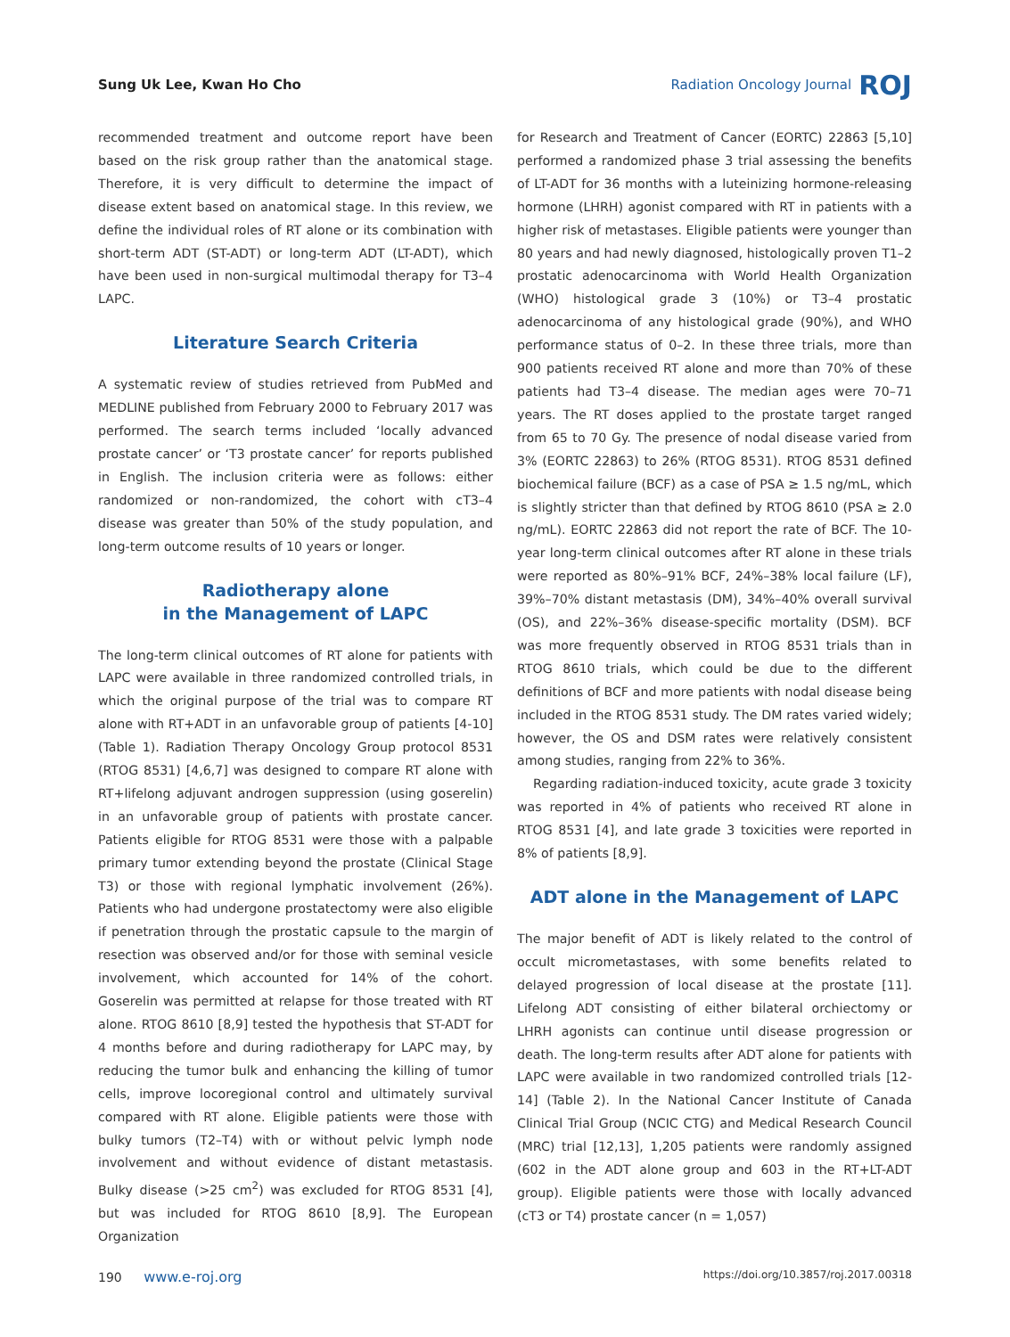Sung Uk Lee, Kwan Ho Cho Radiation Oncology Journal ROJ
recommended treatment and outcome report have been based on the risk group rather than the anatomical stage. Therefore, it is very difficult to determine the impact of disease extent based on anatomical stage. In this review, we define the individual roles of RT alone or its combination with short-term ADT (ST-ADT) or long-term ADT (LT-ADT), which have been used in non-surgical multimodal therapy for T3–4 LAPC.
Literature Search Criteria
A systematic review of studies retrieved from PubMed and MEDLINE published from February 2000 to February 2017 was performed. The search terms included ‘locally advanced prostate cancer’ or ‘T3 prostate cancer’ for reports published in English. The inclusion criteria were as follows: either randomized or non-randomized, the cohort with cT3–4 disease was greater than 50% of the study population, and long-term outcome results of 10 years or longer.
Radiotherapy alone
in the Management of LAPC
The long-term clinical outcomes of RT alone for patients with LAPC were available in three randomized controlled trials, in which the original purpose of the trial was to compare RT alone with RT+ADT in an unfavorable group of patients [4-10] (Table 1). Radiation Therapy Oncology Group protocol 8531 (RTOG 8531) [4,6,7] was designed to compare RT alone with RT+lifelong adjuvant androgen suppression (using goserelin) in an unfavorable group of patients with prostate cancer. Patients eligible for RTOG 8531 were those with a palpable primary tumor extending beyond the prostate (Clinical Stage T3) or those with regional lymphatic involvement (26%). Patients who had undergone prostatectomy were also eligible if penetration through the prostatic capsule to the margin of resection was observed and/or for those with seminal vesicle involvement, which accounted for 14% of the cohort. Goserelin was permitted at relapse for those treated with RT alone. RTOG 8610 [8,9] tested the hypothesis that ST-ADT for 4 months before and during radiotherapy for LAPC may, by reducing the tumor bulk and enhancing the killing of tumor cells, improve locoregional control and ultimately survival compared with RT alone. Eligible patients were those with bulky tumors (T2–T4) with or without pelvic lymph node involvement and without evidence of distant metastasis. Bulky disease (>25 cm<sup>2</sup>) was excluded for RTOG 8531 [4], but was included for RTOG 8610 [8,9]. The European Organization
for Research and Treatment of Cancer (EORTC) 22863 [5,10] performed a randomized phase 3 trial assessing the benefits of LT-ADT for 36 months with a luteinizing hormone-releasing hormone (LHRH) agonist compared with RT in patients with a higher risk of metastases. Eligible patients were younger than 80 years and had newly diagnosed, histologically proven T1–2 prostatic adenocarcinoma with World Health Organization (WHO) histological grade 3 (10%) or T3–4 prostatic adenocarcinoma of any histological grade (90%), and WHO performance status of 0–2. In these three trials, more than 900 patients received RT alone and more than 70% of these patients had T3–4 disease. The median ages were 70–71 years. The RT doses applied to the prostate target ranged from 65 to 70 Gy. The presence of nodal disease varied from 3% (EORTC 22863) to 26% (RTOG 8531). RTOG 8531 defined biochemical failure (BCF) as a case of PSA ≥ 1.5 ng/mL, which is slightly stricter than that defined by RTOG 8610 (PSA ≥ 2.0 ng/mL). EORTC 22863 did not report the rate of BCF. The 10-year long-term clinical outcomes after RT alone in these trials were reported as 80%–91% BCF, 24%–38% local failure (LF), 39%–70% distant metastasis (DM), 34%–40% overall survival (OS), and 22%–36% disease-specific mortality (DSM). BCF was more frequently observed in RTOG 8531 trials than in RTOG 8610 trials, which could be due to the different definitions of BCF and more patients with nodal disease being included in the RTOG 8531 study. The DM rates varied widely; however, the OS and DSM rates were relatively consistent among studies, ranging from 22% to 36%.
Regarding radiation-induced toxicity, acute grade 3 toxicity was reported in 4% of patients who received RT alone in RTOG 8531 [4], and late grade 3 toxicities were reported in 8% of patients [8,9].
ADT alone in the Management of LAPC
The major benefit of ADT is likely related to the control of occult micrometastases, with some benefits related to delayed progression of local disease at the prostate [11]. Lifelong ADT consisting of either bilateral orchiectomy or LHRH agonists can continue until disease progression or death. The long-term results after ADT alone for patients with LAPC were available in two randomized controlled trials [12-14] (Table 2). In the National Cancer Institute of Canada Clinical Trial Group (NCIC CTG) and Medical Research Council (MRC) trial [12,13], 1,205 patients were randomly assigned (602 in the ADT alone group and 603 in the RT+LT-ADT group). Eligible patients were those with locally advanced (cT3 or T4) prostate cancer (n = 1,057)
190 www.e-roj.org https://doi.org/10.3857/roj.2017.00318